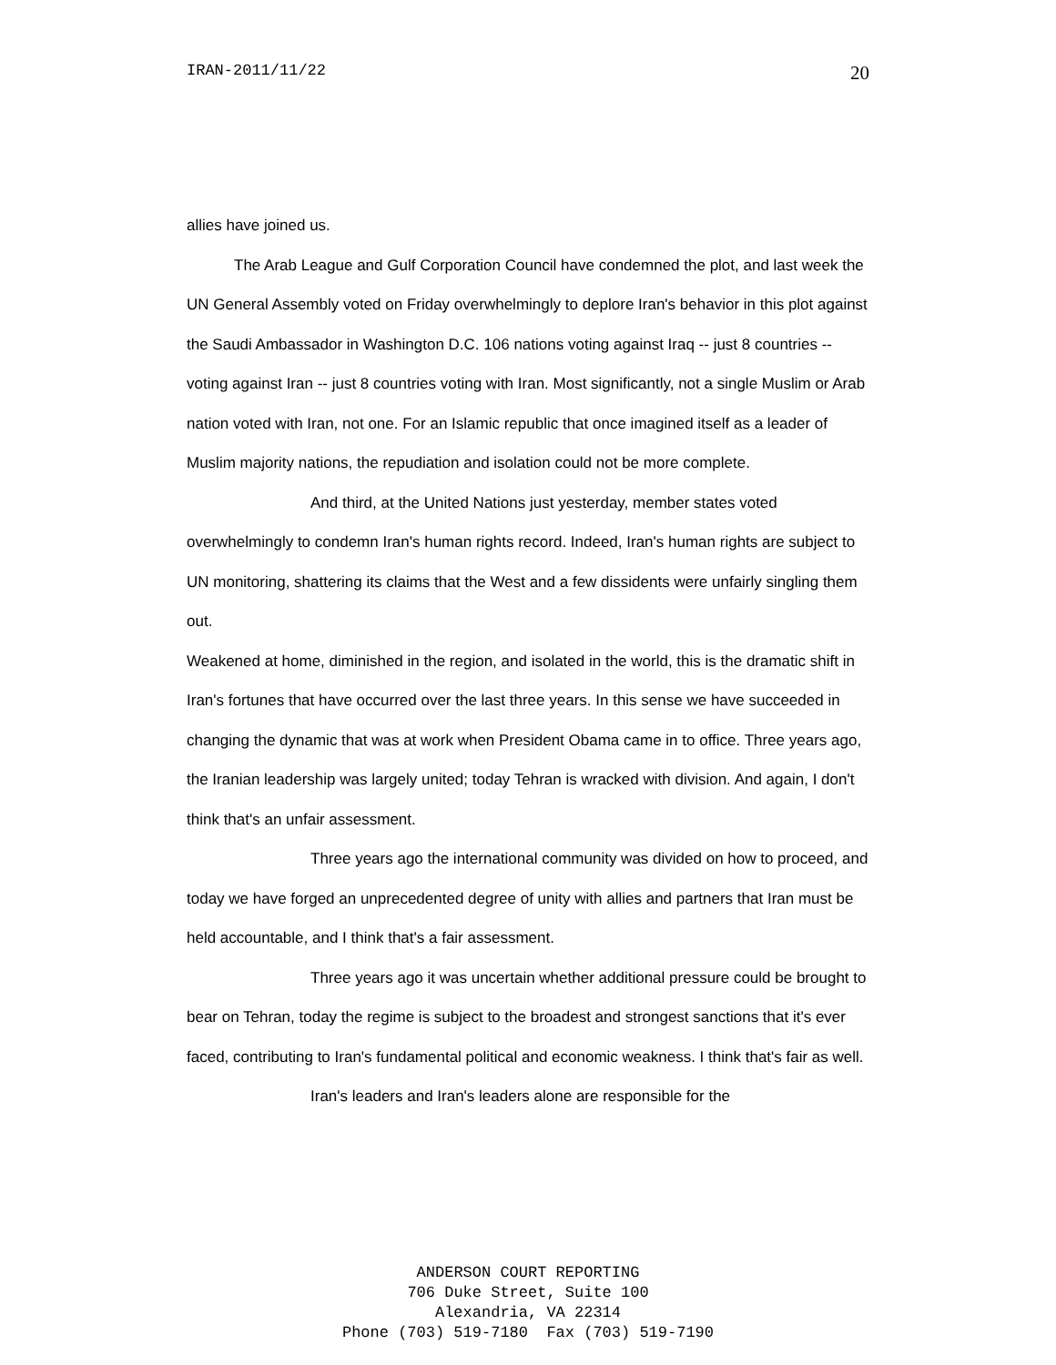IRAN-2011/11/22 20
allies have joined us.
The Arab League and Gulf Corporation Council have condemned the plot, and last week the UN General Assembly voted on Friday overwhelmingly to deplore Iran's behavior in this plot against the Saudi Ambassador in Washington D.C. 106 nations voting against Iraq -- just 8 countries -- voting against Iran -- just 8 countries voting with Iran. Most significantly, not a single Muslim or Arab nation voted with Iran, not one. For an Islamic republic that once imagined itself as a leader of Muslim majority nations, the repudiation and isolation could not be more complete.
And third, at the United Nations just yesterday, member states voted overwhelmingly to condemn Iran's human rights record. Indeed, Iran's human rights are subject to UN monitoring, shattering its claims that the West and a few dissidents were unfairly singling them out.
Weakened at home, diminished in the region, and isolated in the world, this is the dramatic shift in Iran's fortunes that have occurred over the last three years. In this sense we have succeeded in changing the dynamic that was at work when President Obama came in to office. Three years ago, the Iranian leadership was largely united; today Tehran is wracked with division. And again, I don't think that's an unfair assessment.
Three years ago the international community was divided on how to proceed, and today we have forged an unprecedented degree of unity with allies and partners that Iran must be held accountable, and I think that's a fair assessment.
Three years ago it was uncertain whether additional pressure could be brought to bear on Tehran, today the regime is subject to the broadest and strongest sanctions that it's ever faced, contributing to Iran's fundamental political and economic weakness. I think that's fair as well.
Iran's leaders and Iran's leaders alone are responsible for the
ANDERSON COURT REPORTING
706 Duke Street, Suite 100
Alexandria, VA 22314
Phone (703) 519-7180 Fax (703) 519-7190